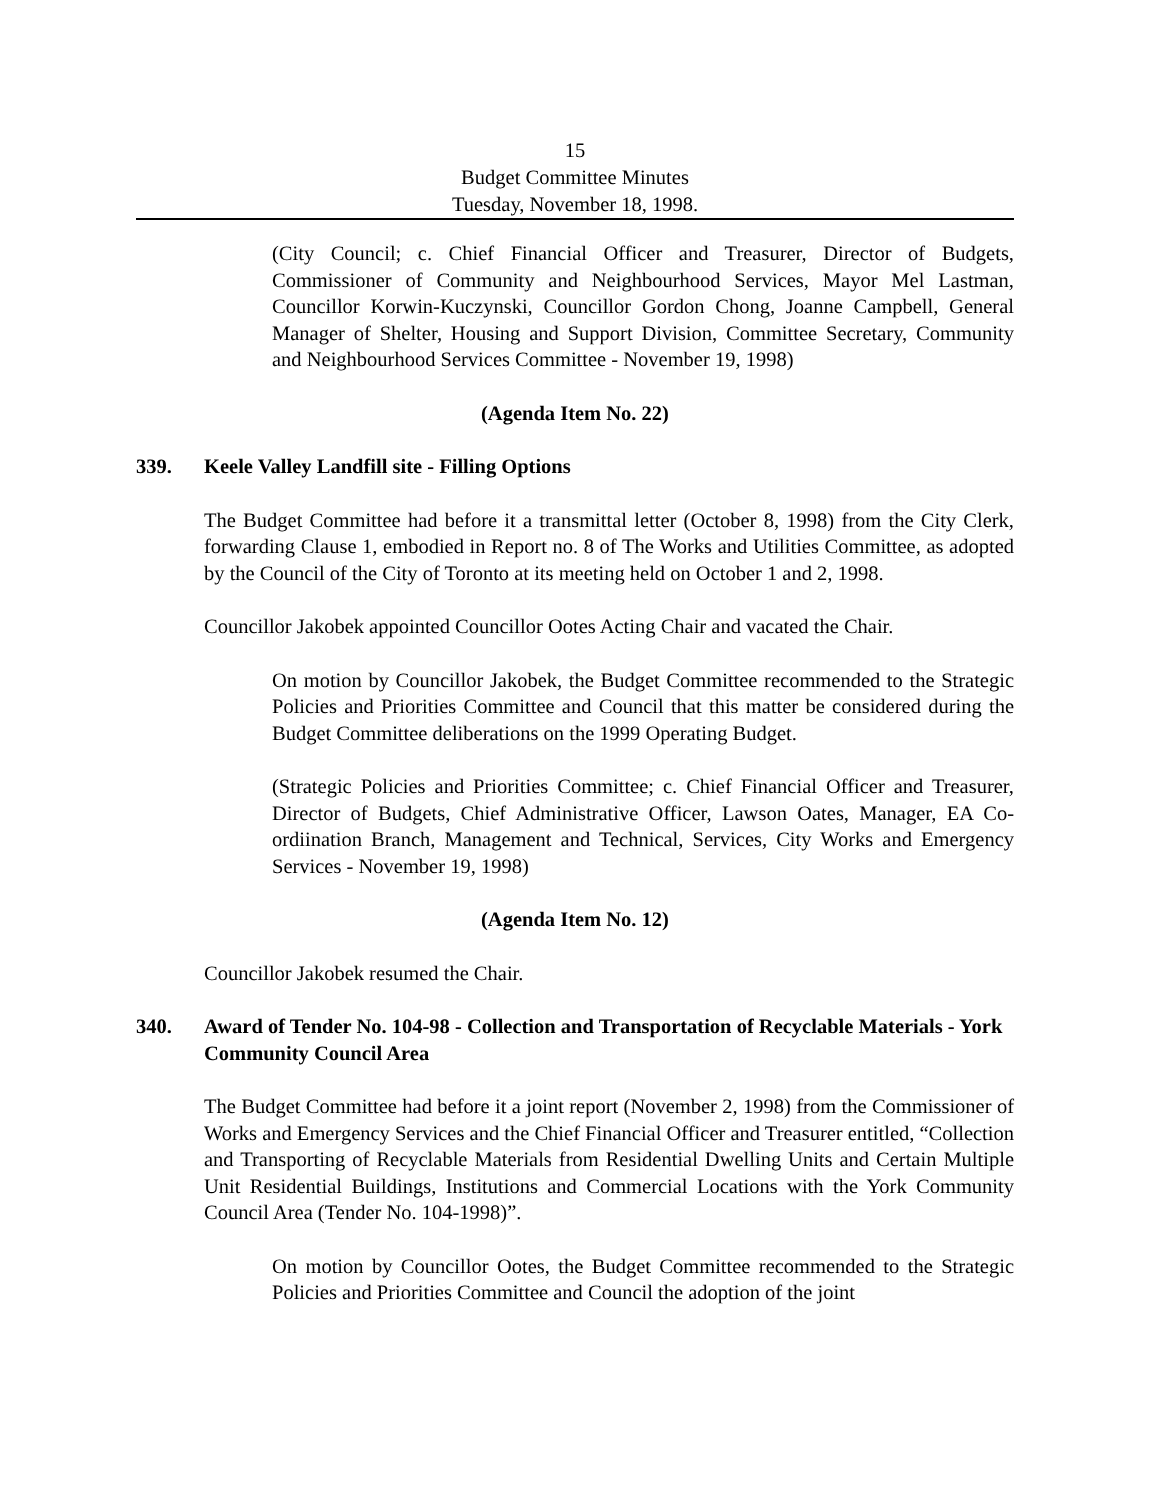15
Budget Committee Minutes
Tuesday, November 18, 1998.
(City Council; c. Chief Financial Officer and Treasurer, Director of Budgets, Commissioner of Community and Neighbourhood Services, Mayor Mel Lastman, Councillor Korwin-Kuczynski, Councillor Gordon Chong, Joanne Campbell, General Manager of Shelter, Housing and Support Division, Committee Secretary, Community and Neighbourhood Services Committee - November 19, 1998)
(Agenda Item No. 22)
339. Keele Valley Landfill site - Filling Options
The Budget Committee had before it a transmittal letter (October 8, 1998) from the City Clerk, forwarding Clause 1, embodied in Report no. 8 of The Works and Utilities Committee, as adopted by the Council of the City of Toronto at its meeting held on October 1 and 2, 1998.
Councillor Jakobek appointed Councillor Ootes Acting Chair and vacated the Chair.
On motion by Councillor Jakobek, the Budget Committee recommended to the Strategic Policies and Priorities Committee and Council that this matter be considered during the Budget Committee deliberations on the 1999 Operating Budget.
(Strategic Policies and Priorities Committee; c. Chief Financial Officer and Treasurer, Director of Budgets, Chief Administrative Officer, Lawson Oates, Manager, EA Co-ordiination Branch, Management and Technical, Services, City Works and Emergency Services - November 19, 1998)
(Agenda Item No. 12)
Councillor Jakobek resumed the Chair.
340. Award of Tender No. 104-98 - Collection and Transportation of Recyclable Materials - York Community Council Area
The Budget Committee had before it a joint report (November 2, 1998) from the Commissioner of Works and Emergency Services and the Chief Financial Officer and Treasurer entitled, “Collection and Transporting of Recyclable Materials from Residential Dwelling Units and Certain Multiple Unit Residential Buildings, Institutions and Commercial Locations with the York Community Council Area (Tender No. 104-1998)”.
On motion by Councillor Ootes, the Budget Committee recommended to the Strategic Policies and Priorities Committee and Council the adoption of the joint